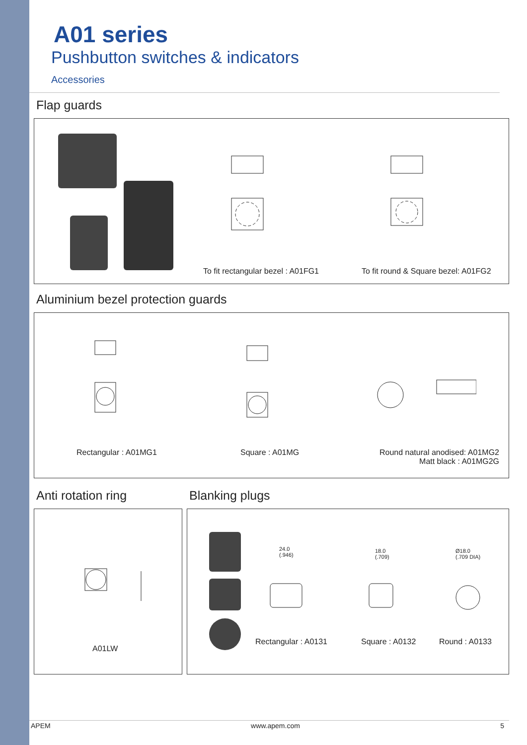A01 series
Pushbutton switches & indicators
Accessories
Flap guards
To fit rectangular bezel : A01FG1
To fit round & Square bezel: A01FG2
Aluminium bezel protection guards
Rectangular : A01MG1 Square : A01MG
Round natural anodised: A01MG2
Matt black : A01MG2G
Anti rotation ring
A01LW
Blanking plugs
24.0
(.946)
18.0
(.709)
Ø18.0
(.709 DIA)
Rectangular : A0131 Square : A0132 Round : A0133
APEM www.apem.com 5